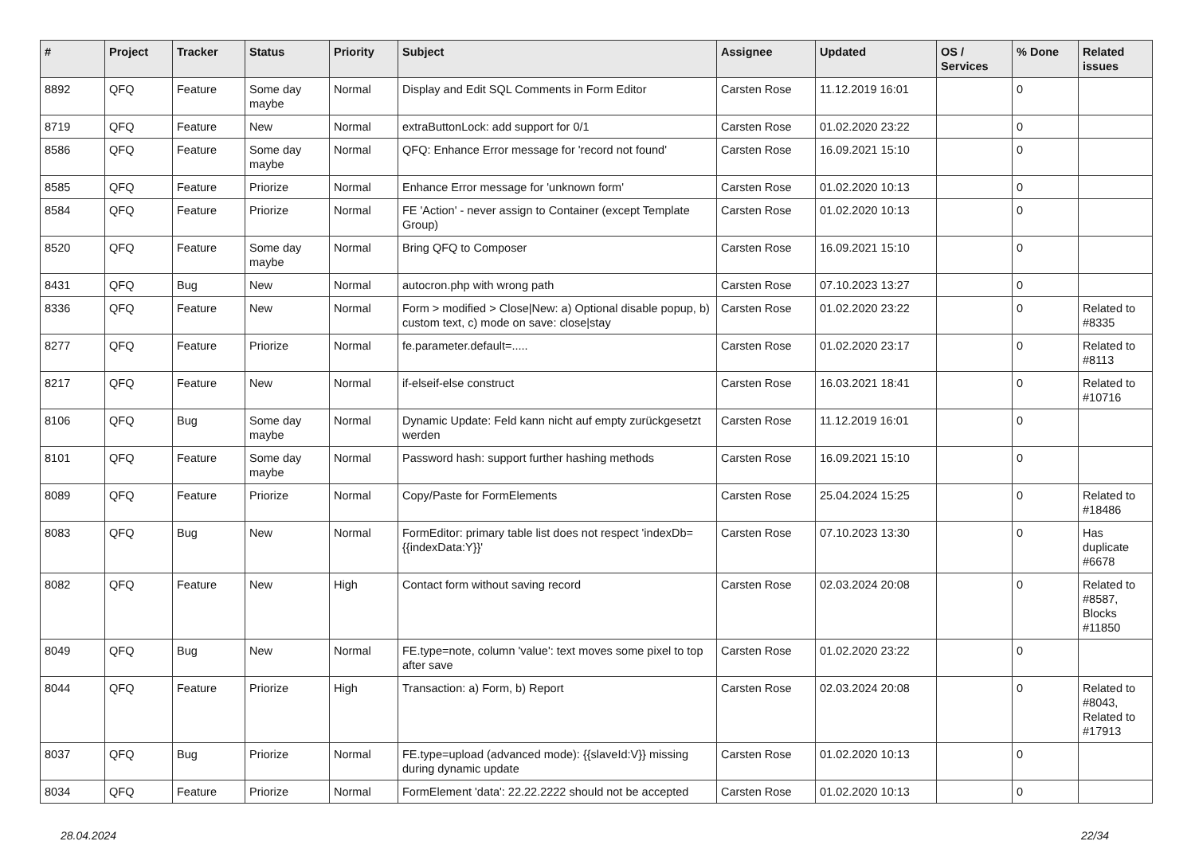| # | Project | Tracker | Status | Priority | Subject | Assignee | Updated | OS / Services | % Done | Related issues |
| --- | --- | --- | --- | --- | --- | --- | --- | --- | --- | --- |
| 8892 | QFQ | Feature | Some day maybe | Normal | Display and Edit SQL Comments in Form Editor | Carsten Rose | 11.12.2019 16:01 | | 0 | |
| 8719 | QFQ | Feature | New | Normal | extraButtonLock: add support for 0/1 | Carsten Rose | 01.02.2020 23:22 | | 0 | |
| 8586 | QFQ | Feature | Some day maybe | Normal | QFQ: Enhance Error message for 'record not found' | Carsten Rose | 16.09.2021 15:10 | | 0 | |
| 8585 | QFQ | Feature | Priorize | Normal | Enhance Error message for 'unknown form' | Carsten Rose | 01.02.2020 10:13 | | 0 | |
| 8584 | QFQ | Feature | Priorize | Normal | FE 'Action' - never assign to Container (except Template Group) | Carsten Rose | 01.02.2020 10:13 | | 0 | |
| 8520 | QFQ | Feature | Some day maybe | Normal | Bring QFQ to Composer | Carsten Rose | 16.09.2021 15:10 | | 0 | |
| 8431 | QFQ | Bug | New | Normal | autocron.php with wrong path | Carsten Rose | 07.10.2023 13:27 | | 0 | |
| 8336 | QFQ | Feature | New | Normal | Form > modified > Close/New: a) Optional disable popup, b) custom text, c) mode on save: close/stay | Carsten Rose | 01.02.2020 23:22 | | 0 | Related to #8335 |
| 8277 | QFQ | Feature | Priorize | Normal | fe.parameter.default=..... | Carsten Rose | 01.02.2020 23:17 | | 0 | Related to #8113 |
| 8217 | QFQ | Feature | New | Normal | if-elseif-else construct | Carsten Rose | 16.03.2021 18:41 | | 0 | Related to #10716 |
| 8106 | QFQ | Bug | Some day maybe | Normal | Dynamic Update: Feld kann nicht auf empty zurückgesetzt werden | Carsten Rose | 11.12.2019 16:01 | | 0 | |
| 8101 | QFQ | Feature | Some day maybe | Normal | Password hash: support further hashing methods | Carsten Rose | 16.09.2021 15:10 | | 0 | |
| 8089 | QFQ | Feature | Priorize | Normal | Copy/Paste for FormElements | Carsten Rose | 25.04.2024 15:25 | | 0 | Related to #18486 |
| 8083 | QFQ | Bug | New | Normal | FormEditor: primary table list does not respect 'indexDb={{indexData:Y}}' | Carsten Rose | 07.10.2023 13:30 | | 0 | Has duplicate #6678 |
| 8082 | QFQ | Feature | New | High | Contact form without saving record | Carsten Rose | 02.03.2024 20:08 | | 0 | Related to #8587, Blocks #11850 |
| 8049 | QFQ | Bug | New | Normal | FE.type=note, column 'value': text moves some pixel to top after save | Carsten Rose | 01.02.2020 23:22 | | 0 | |
| 8044 | QFQ | Feature | Priorize | High | Transaction: a) Form, b) Report | Carsten Rose | 02.03.2024 20:08 | | 0 | Related to #8043, Related to #17913 |
| 8037 | QFQ | Bug | Priorize | Normal | FE.type=upload (advanced mode): {{slaveId:V}} missing during dynamic update | Carsten Rose | 01.02.2020 10:13 | | 0 | |
| 8034 | QFQ | Feature | Priorize | Normal | FormElement 'data': 22.22.2222 should not be accepted | Carsten Rose | 01.02.2020 10:13 | | 0 | |
28.04.2024 22/34